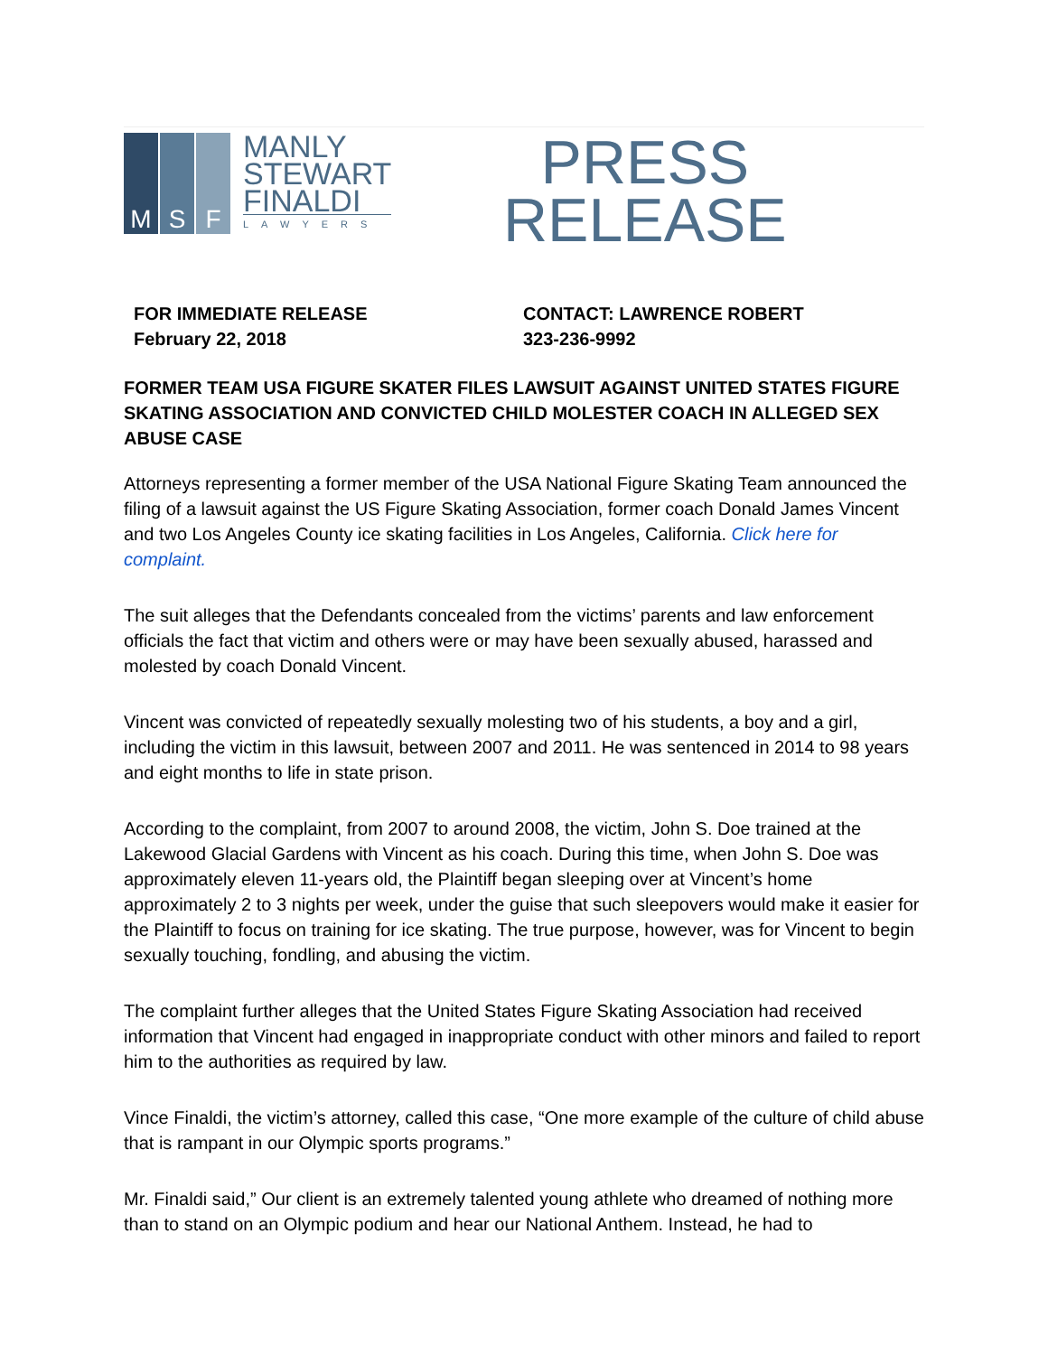M S F
MANLY
STEWART
FINALDI
LAWYERS
PRESS
RELEASE
FOR IMMEDIATE RELEASE
February 22, 2018
CONTACT: LAWRENCE ROBERT
323-236-9992
FORMER TEAM USA FIGURE SKATER FILES LAWSUIT AGAINST UNITED STATES FIGURE SKATING ASSOCIATION AND CONVICTED CHILD MOLESTER COACH IN ALLEGED SEX ABUSE CASE
Attorneys representing a former member of the USA National Figure Skating Team announced the filing of a lawsuit against the US Figure Skating Association, former coach Donald James Vincent and two Los Angeles County ice skating facilities in Los Angeles, California. Click here for complaint.
The suit alleges that the Defendants concealed from the victims’ parents and law enforcement officials the fact that victim and others were or may have been sexually abused, harassed and molested by coach Donald Vincent.
Vincent was convicted of repeatedly sexually molesting two of his students, a boy and a girl, including the victim in this lawsuit, between 2007 and 2011. He was sentenced in 2014 to 98 years and eight months to life in state prison.
According to the complaint, from 2007 to around 2008, the victim, John S. Doe trained at the Lakewood Glacial Gardens with Vincent as his coach. During this time, when John S. Doe was approximately eleven 11-years old, the Plaintiff began sleeping over at Vincent’s home approximately 2 to 3 nights per week, under the guise that such sleepovers would make it easier for the Plaintiff to focus on training for ice skating. The true purpose, however, was for Vincent to begin sexually touching, fondling, and abusing the victim.
The complaint further alleges that the United States Figure Skating Association had received information that Vincent had engaged in inappropriate conduct with other minors and failed to report him to the authorities as required by law.
Vince Finaldi, the victim’s attorney, called this case, “One more example of the culture of child abuse that is rampant in our Olympic sports programs.”
Mr. Finaldi said,” Our client is an extremely talented young athlete who dreamed of nothing more than to stand on an Olympic podium and hear our National Anthem. Instead, he had to